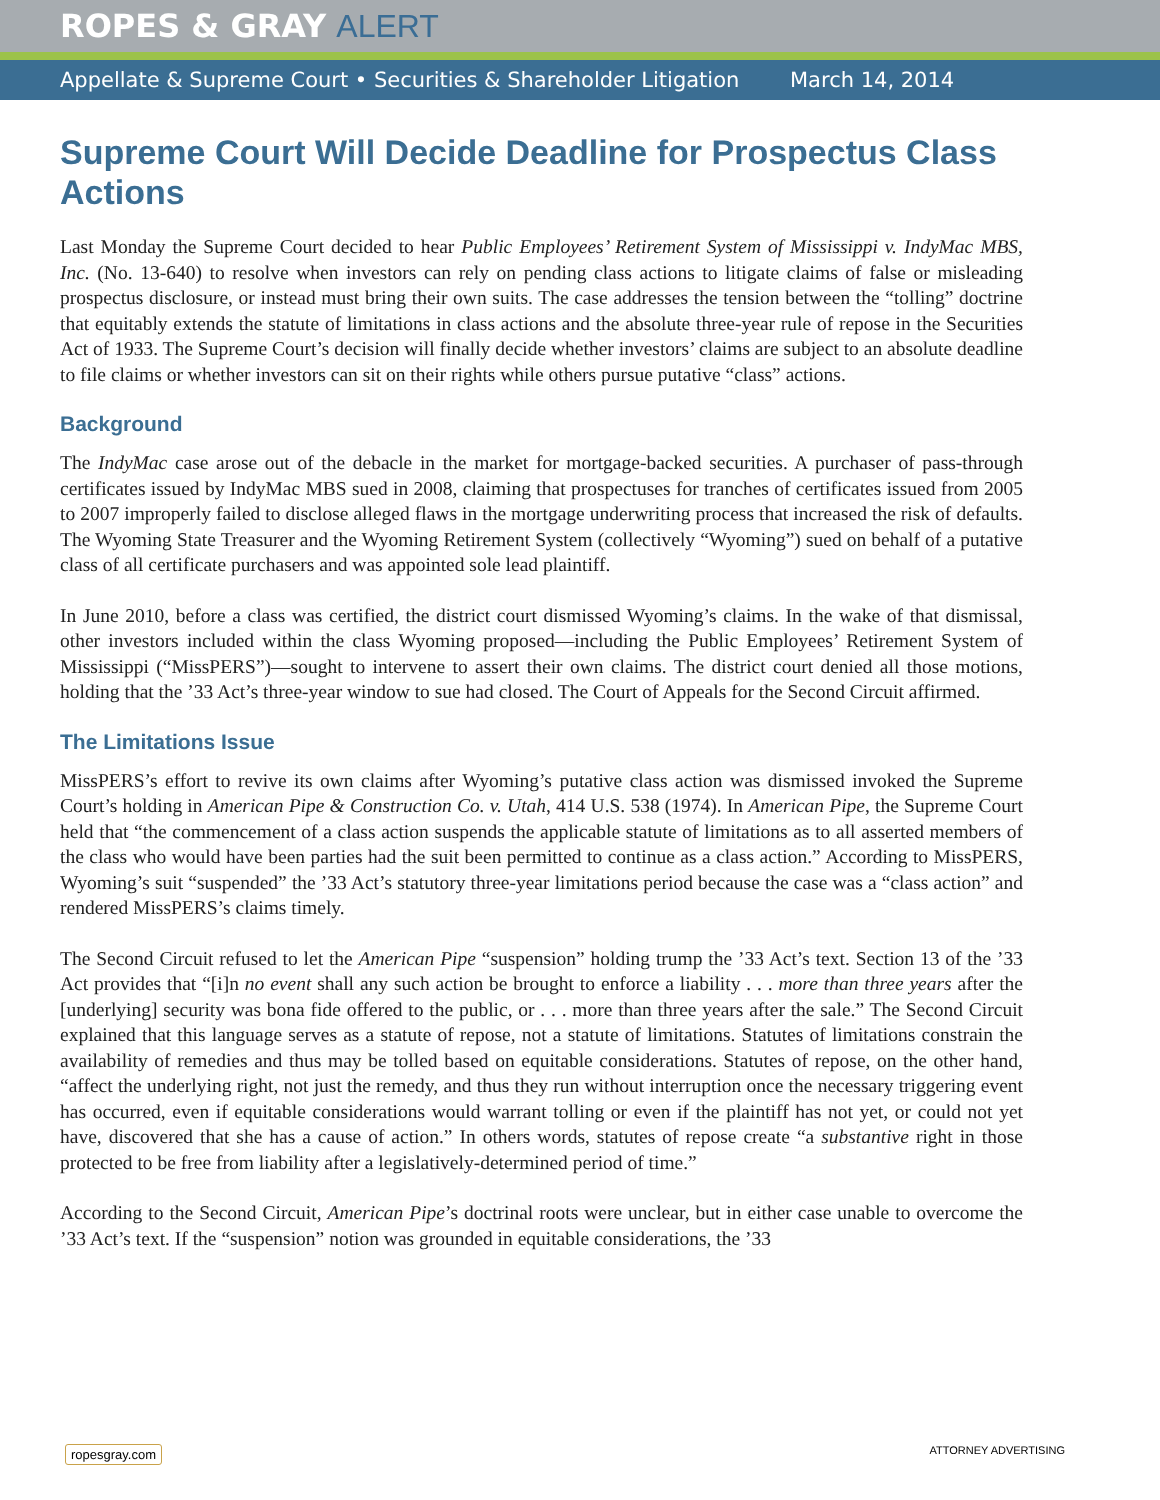ROPES & GRAY ALERT
Appellate & Supreme Court • Securities & Shareholder Litigation March 14, 2014
Supreme Court Will Decide Deadline for Prospectus Class Actions
Last Monday the Supreme Court decided to hear Public Employees’ Retirement System of Mississippi v. IndyMac MBS, Inc. (No. 13-640) to resolve when investors can rely on pending class actions to litigate claims of false or misleading prospectus disclosure, or instead must bring their own suits. The case addresses the tension between the “tolling” doctrine that equitably extends the statute of limitations in class actions and the absolute three-year rule of repose in the Securities Act of 1933. The Supreme Court’s decision will finally decide whether investors’ claims are subject to an absolute deadline to file claims or whether investors can sit on their rights while others pursue putative “class” actions.
Background
The IndyMac case arose out of the debacle in the market for mortgage-backed securities. A purchaser of pass-through certificates issued by IndyMac MBS sued in 2008, claiming that prospectuses for tranches of certificates issued from 2005 to 2007 improperly failed to disclose alleged flaws in the mortgage underwriting process that increased the risk of defaults. The Wyoming State Treasurer and the Wyoming Retirement System (collectively “Wyoming”) sued on behalf of a putative class of all certificate purchasers and was appointed sole lead plaintiff.
In June 2010, before a class was certified, the district court dismissed Wyoming’s claims. In the wake of that dismissal, other investors included within the class Wyoming proposed—including the Public Employees’ Retirement System of Mississippi (“MissPERS”)—sought to intervene to assert their own claims. The district court denied all those motions, holding that the ’33 Act’s three-year window to sue had closed. The Court of Appeals for the Second Circuit affirmed.
The Limitations Issue
MissPERS’s effort to revive its own claims after Wyoming’s putative class action was dismissed invoked the Supreme Court’s holding in American Pipe & Construction Co. v. Utah, 414 U.S. 538 (1974). In American Pipe, the Supreme Court held that “the commencement of a class action suspends the applicable statute of limitations as to all asserted members of the class who would have been parties had the suit been permitted to continue as a class action.” According to MissPERS, Wyoming’s suit “suspended” the ’33 Act’s statutory three-year limitations period because the case was a “class action” and rendered MissPERS’s claims timely.
The Second Circuit refused to let the American Pipe “suspension” holding trump the ’33 Act’s text. Section 13 of the ’33 Act provides that “[i]n no event shall any such action be brought to enforce a liability . . . more than three years after the [underlying] security was bona fide offered to the public, or . . . more than three years after the sale.” The Second Circuit explained that this language serves as a statute of repose, not a statute of limitations. Statutes of limitations constrain the availability of remedies and thus may be tolled based on equitable considerations. Statutes of repose, on the other hand, “affect the underlying right, not just the remedy, and thus they run without interruption once the necessary triggering event has occurred, even if equitable considerations would warrant tolling or even if the plaintiff has not yet, or could not yet have, discovered that she has a cause of action.” In others words, statutes of repose create “a substantive right in those protected to be free from liability after a legislatively-determined period of time.”
According to the Second Circuit, American Pipe’s doctrinal roots were unclear, but in either case unable to overcome the ’33 Act’s text. If the “suspension” notion was grounded in equitable considerations, the ’33
ropesgray.com ATTORNEY ADVERTISING